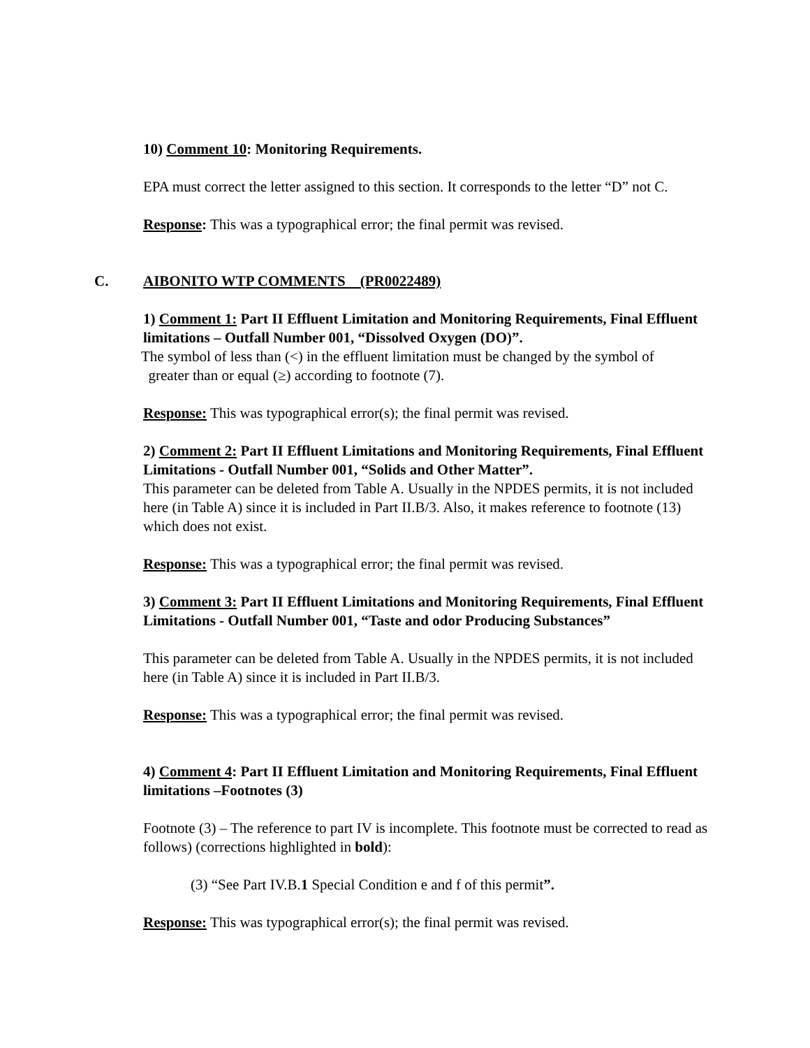10) Comment 10: Monitoring Requirements.
EPA must correct the letter assigned to this section. It corresponds to the letter “D” not C.
Response: This was a typographical error; the final permit was revised.
C. AIBONITO WTP COMMENTS (PR0022489)
1) Comment 1: Part II Effluent Limitation and Monitoring Requirements, Final Effluent limitations – Outfall Number 001, “Dissolved Oxygen (DO)”.
The symbol of less than (<) in the effluent limitation must be changed by the symbol of
greater than or equal (≥) according to footnote (7).
Response: This was typographical error(s); the final permit was revised.
2) Comment 2: Part II Effluent Limitations and Monitoring Requirements, Final Effluent Limitations - Outfall Number 001, “Solids and Other Matter”.
This parameter can be deleted from Table A. Usually in the NPDES permits, it is not included here (in Table A) since it is included in Part II.B/3. Also, it makes reference to footnote (13) which does not exist.
Response: This was a typographical error; the final permit was revised.
3) Comment 3: Part II Effluent Limitations and Monitoring Requirements, Final Effluent Limitations - Outfall Number 001, “Taste and odor Producing Substances”
This parameter can be deleted from Table A. Usually in the NPDES permits, it is not included here (in Table A) since it is included in Part II.B/3.
Response: This was a typographical error; the final permit was revised.
4) Comment 4: Part II Effluent Limitation and Monitoring Requirements, Final Effluent limitations –Footnotes (3)
Footnote (3) – The reference to part IV is incomplete. This footnote must be corrected to read as follows) (corrections highlighted in bold):
(3) “See Part IV.B.1 Special Condition e and f of this permit”.
Response: This was typographical error(s); the final permit was revised.